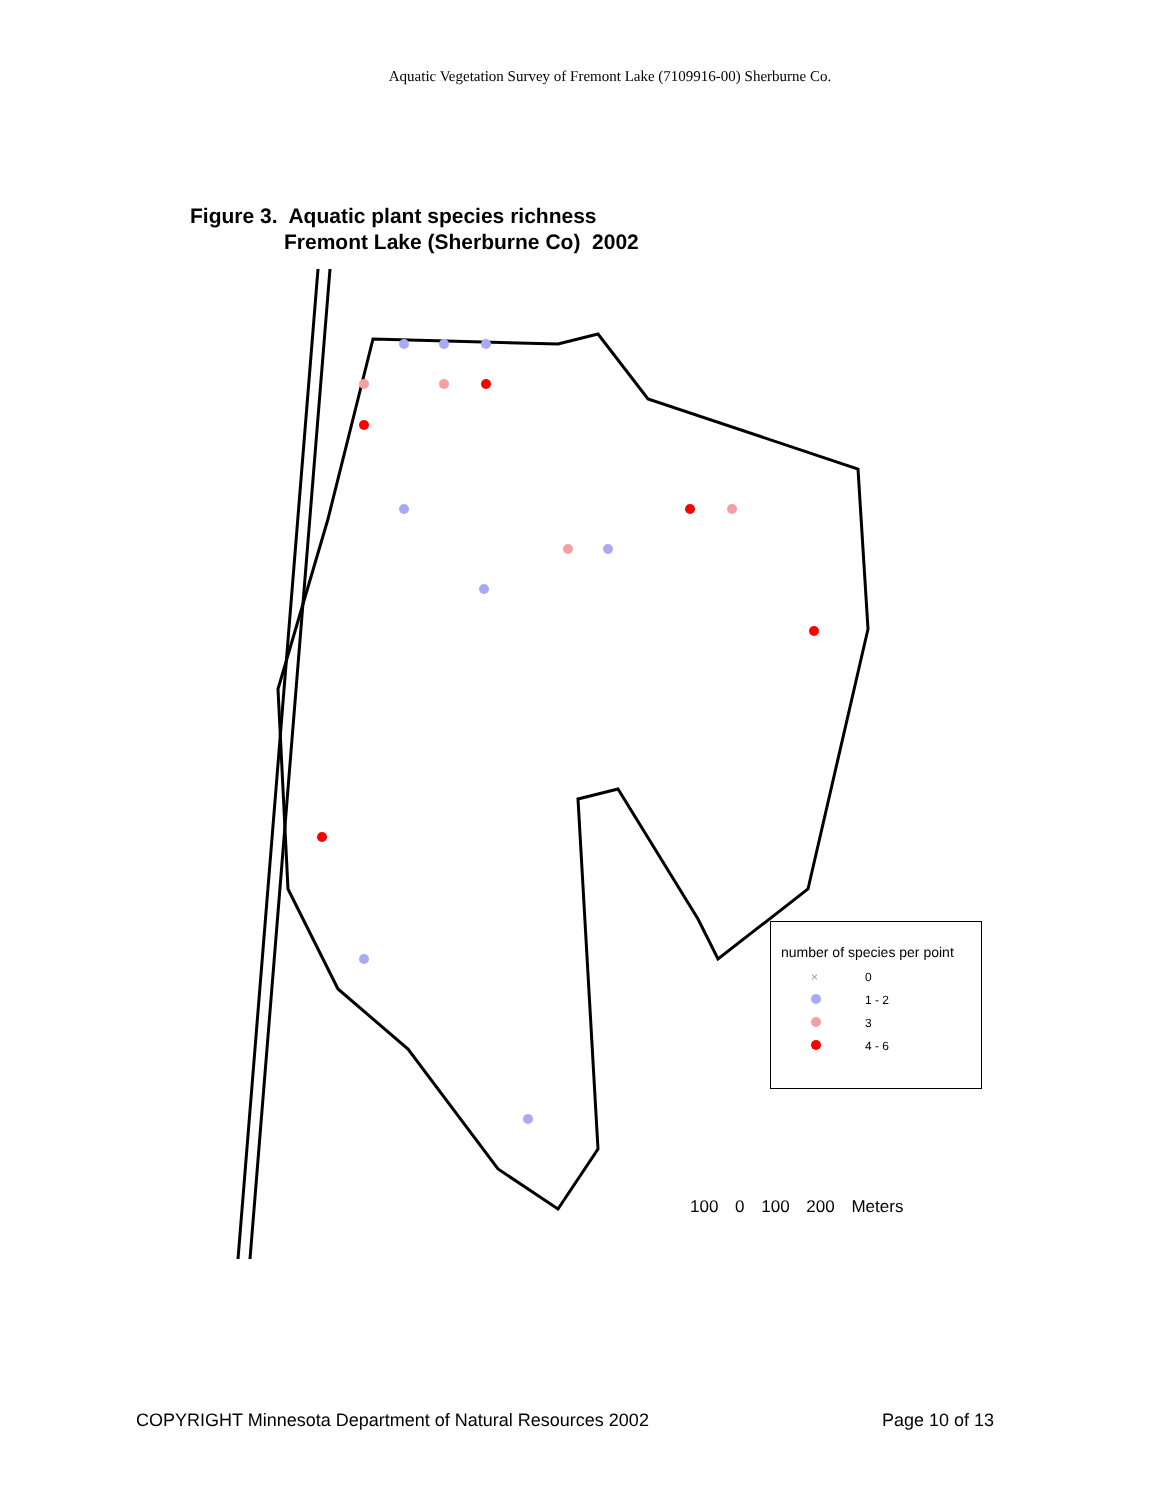Aquatic Vegetation Survey of Fremont Lake (7109916-00) Sherburne Co.
Figure 3. Aquatic plant species richness
Fremont Lake (Sherburne Co) 2002
number of species per point
× 0
1 - 2
3
4 - 6
100 0 100 200 Meters
COPYRIGHT Minnesota Department of Natural Resources 2002 Page 10 of 13